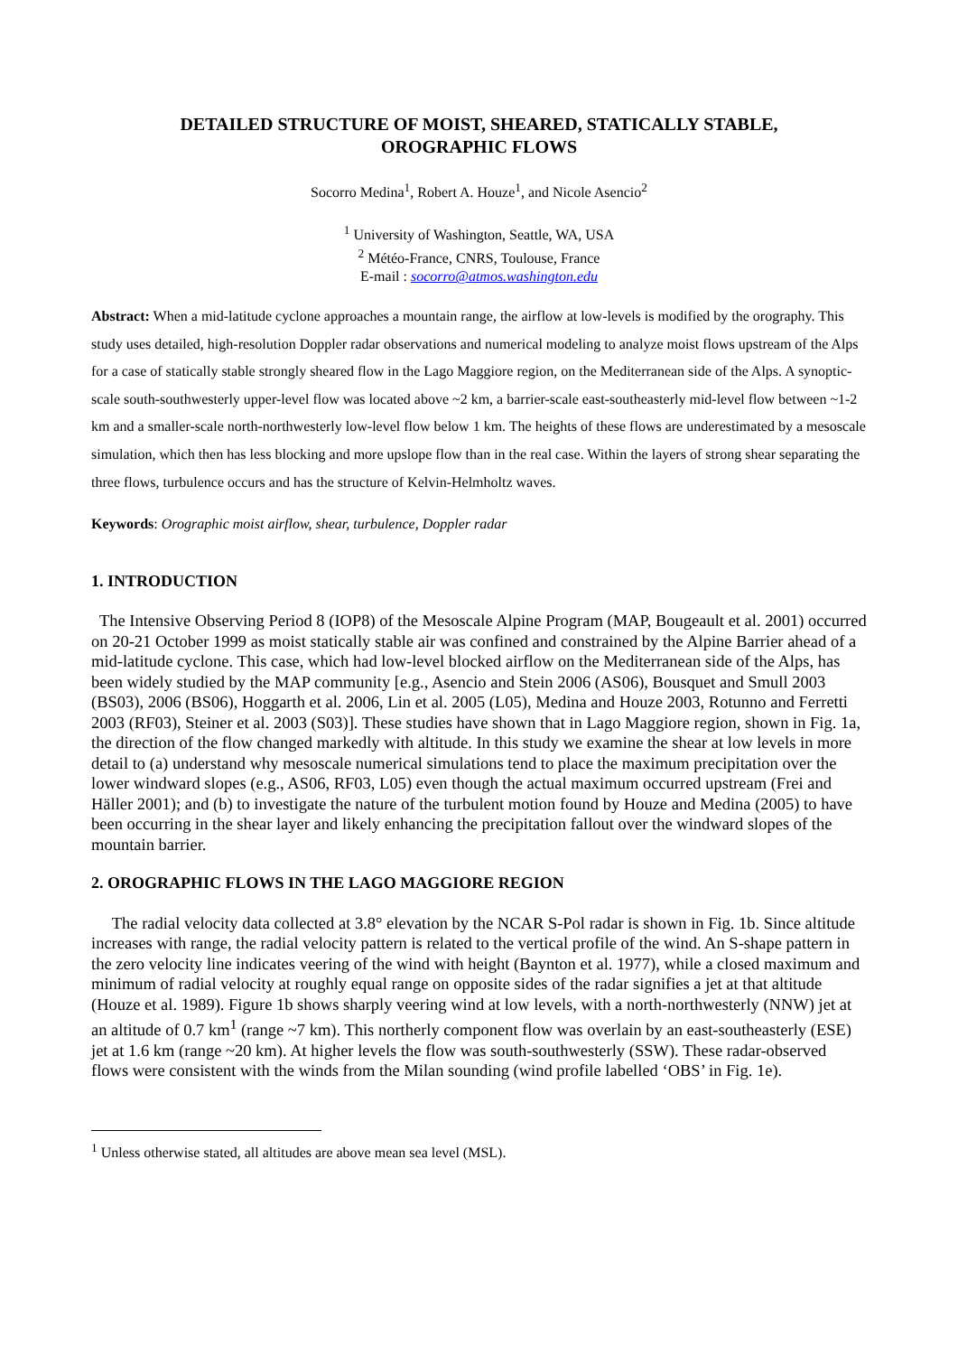DETAILED STRUCTURE OF MOIST, SHEARED, STATICALLY STABLE,
OROGRAPHIC FLOWS
Socorro Medina<sup>1</sup>, Robert A. Houze<sup>1</sup>, and Nicole Asencio<sup>2</sup>
<sup>1</sup> University of Washington, Seattle, WA, USA
<sup>2</sup> Météo-France, CNRS, Toulouse, France
E-mail : socorro@atmos.washington.edu
Abstract: When a mid-latitude cyclone approaches a mountain range, the airflow at low-levels is modified by the orography. This study uses detailed, high-resolution Doppler radar observations and numerical modeling to analyze moist flows upstream of the Alps for a case of statically stable strongly sheared flow in the Lago Maggiore region, on the Mediterranean side of the Alps. A synoptic-scale south-southwesterly upper-level flow was located above ~2 km, a barrier-scale east-southeasterly mid-level flow between ~1-2 km and a smaller-scale north-northwesterly low-level flow below 1 km. The heights of these flows are underestimated by a mesoscale simulation, which then has less blocking and more upslope flow than in the real case. Within the layers of strong shear separating the three flows, turbulence occurs and has the structure of Kelvin-Helmholtz waves.
Keywords: Orographic moist airflow, shear, turbulence, Doppler radar
1. INTRODUCTION
The Intensive Observing Period 8 (IOP8) of the Mesoscale Alpine Program (MAP, Bougeault et al. 2001) occurred on 20-21 October 1999 as moist statically stable air was confined and constrained by the Alpine Barrier ahead of a mid-latitude cyclone. This case, which had low-level blocked airflow on the Mediterranean side of the Alps, has been widely studied by the MAP community [e.g., Asencio and Stein 2006 (AS06), Bousquet and Smull 2003 (BS03), 2006 (BS06), Hoggarth et al. 2006, Lin et al. 2005 (L05), Medina and Houze 2003, Rotunno and Ferretti 2003 (RF03), Steiner et al. 2003 (S03)]. These studies have shown that in Lago Maggiore region, shown in Fig. 1a, the direction of the flow changed markedly with altitude. In this study we examine the shear at low levels in more detail to (a) understand why mesoscale numerical simulations tend to place the maximum precipitation over the lower windward slopes (e.g., AS06, RF03, L05) even though the actual maximum occurred upstream (Frei and Häller 2001); and (b) to investigate the nature of the turbulent motion found by Houze and Medina (2005) to have been occurring in the shear layer and likely enhancing the precipitation fallout over the windward slopes of the mountain barrier.
2. OROGRAPHIC FLOWS IN THE LAGO MAGGIORE REGION
The radial velocity data collected at 3.8° elevation by the NCAR S-Pol radar is shown in Fig. 1b. Since altitude increases with range, the radial velocity pattern is related to the vertical profile of the wind. An S-shape pattern in the zero velocity line indicates veering of the wind with height (Baynton et al. 1977), while a closed maximum and minimum of radial velocity at roughly equal range on opposite sides of the radar signifies a jet at that altitude (Houze et al. 1989). Figure 1b shows sharply veering wind at low levels, with a north-northwesterly (NNW) jet at an altitude of 0.7 km<sup>1</sup> (range ~7 km). This northerly component flow was overlain by an east-southeasterly (ESE) jet at 1.6 km (range ~20 km). At higher levels the flow was south-southwesterly (SSW). These radar-observed flows were consistent with the winds from the Milan sounding (wind profile labelled ‘OBS’ in Fig. 1e).
<sup>1</sup> Unless otherwise stated, all altitudes are above mean sea level (MSL).